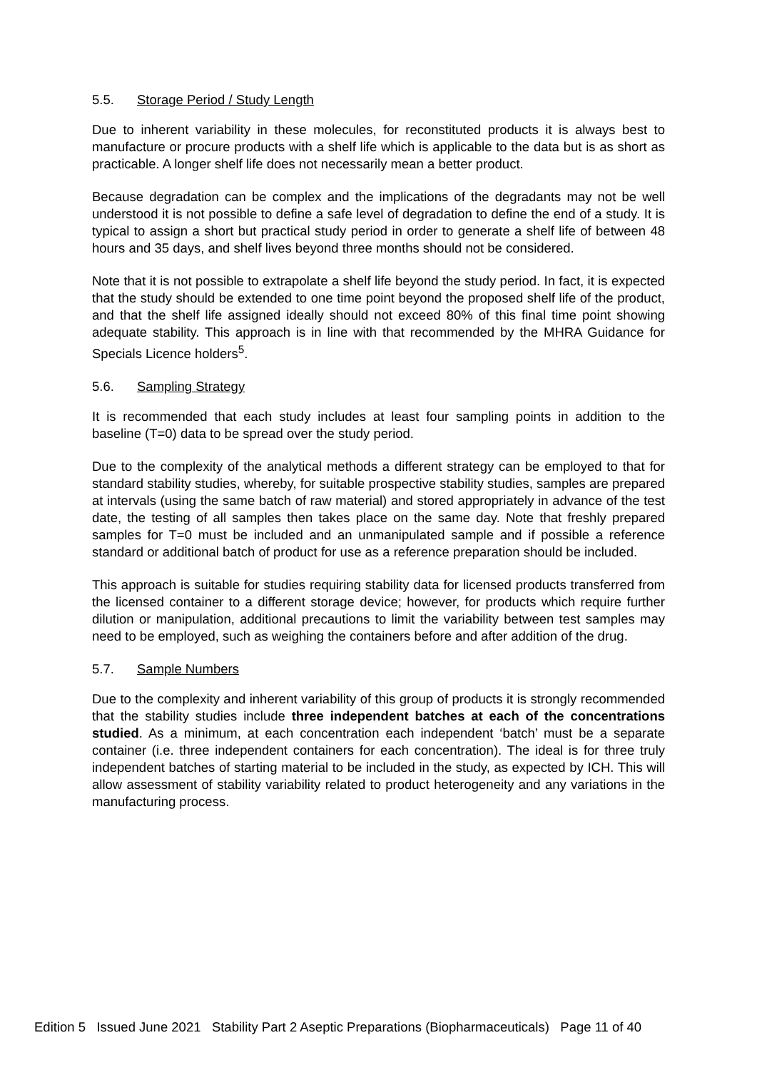5.5. Storage Period / Study Length
Due to inherent variability in these molecules, for reconstituted products it is always best to manufacture or procure products with a shelf life which is applicable to the data but is as short as practicable. A longer shelf life does not necessarily mean a better product.
Because degradation can be complex and the implications of the degradants may not be well understood it is not possible to define a safe level of degradation to define the end of a study. It is typical to assign a short but practical study period in order to generate a shelf life of between 48 hours and 35 days, and shelf lives beyond three months should not be considered.
Note that it is not possible to extrapolate a shelf life beyond the study period. In fact, it is expected that the study should be extended to one time point beyond the proposed shelf life of the product, and that the shelf life assigned ideally should not exceed 80% of this final time point showing adequate stability. This approach is in line with that recommended by the MHRA Guidance for Specials Licence holders<sup>5</sup>.
5.6. Sampling Strategy
It is recommended that each study includes at least four sampling points in addition to the baseline (T=0) data to be spread over the study period.
Due to the complexity of the analytical methods a different strategy can be employed to that for standard stability studies, whereby, for suitable prospective stability studies, samples are prepared at intervals (using the same batch of raw material) and stored appropriately in advance of the test date, the testing of all samples then takes place on the same day. Note that freshly prepared samples for T=0 must be included and an unmanipulated sample and if possible a reference standard or additional batch of product for use as a reference preparation should be included.
This approach is suitable for studies requiring stability data for licensed products transferred from the licensed container to a different storage device; however, for products which require further dilution or manipulation, additional precautions to limit the variability between test samples may need to be employed, such as weighing the containers before and after addition of the drug.
5.7. Sample Numbers
Due to the complexity and inherent variability of this group of products it is strongly recommended that the stability studies include three independent batches at each of the concentrations studied. As a minimum, at each concentration each independent ‘batch’ must be a separate container (i.e. three independent containers for each concentration). The ideal is for three truly independent batches of starting material to be included in the study, as expected by ICH. This will allow assessment of stability variability related to product heterogeneity and any variations in the manufacturing process.
Edition 5 Issued June 2021 Stability Part 2 Aseptic Preparations (Biopharmaceuticals) Page 11 of 40